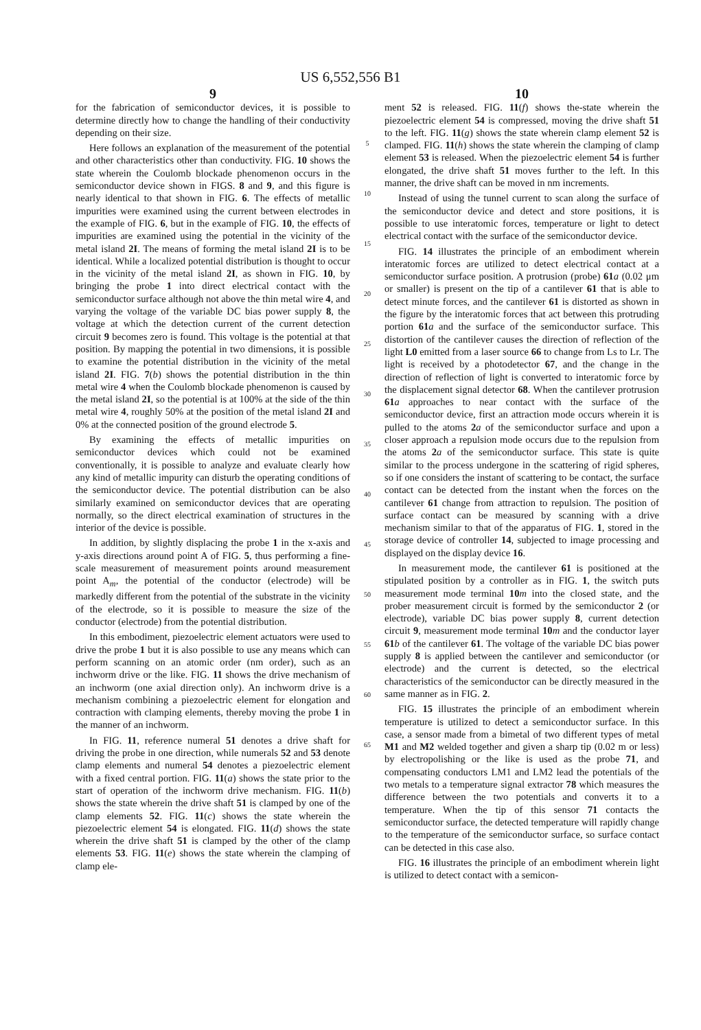US 6,552,556 B1
9
for the fabrication of semiconductor devices, it is possible to determine directly how to change the handling of their conductivity depending on their size.
Here follows an explanation of the measurement of the potential and other characteristics other than conductivity. FIG. 10 shows the state wherein the Coulomb blockade phenomenon occurs in the semiconductor device shown in FIGS. 8 and 9, and this figure is nearly identical to that shown in FIG. 6. The effects of metallic impurities were examined using the current between electrodes in the example of FIG. 6, but in the example of FIG. 10, the effects of impurities are examined using the potential in the vicinity of the metal island 2I. The means of forming the metal island 2I is to be identical. While a localized potential distribution is thought to occur in the vicinity of the metal island 2I, as shown in FIG. 10, by bringing the probe 1 into direct electrical contact with the semiconductor surface although not above the thin metal wire 4, and varying the voltage of the variable DC bias power supply 8, the voltage at which the detection current of the current detection circuit 9 becomes zero is found. This voltage is the potential at that position. By mapping the potential in two dimensions, it is possible to examine the potential distribution in the vicinity of the metal island 2I. FIG. 7(b) shows the potential distribution in the thin metal wire 4 when the Coulomb blockade phenomenon is caused by the metal island 2I, so the potential is at 100% at the side of the thin metal wire 4, roughly 50% at the position of the metal island 2I and 0% at the connected position of the ground electrode 5.
By examining the effects of metallic impurities on semiconductor devices which could not be examined conventionally, it is possible to analyze and evaluate clearly how any kind of metallic impurity can disturb the operating conditions of the semiconductor device. The potential distribution can be also similarly examined on semiconductor devices that are operating normally, so the direct electrical examination of structures in the interior of the device is possible.
In addition, by slightly displacing the probe 1 in the x-axis and y-axis directions around point A of FIG. 5, thus performing a fine-scale measurement of measurement points around measurement point A<sub>m</sub>, the potential of the conductor (electrode) will be markedly different from the potential of the substrate in the vicinity of the electrode, so it is possible to measure the size of the conductor (electrode) from the potential distribution.
In this embodiment, piezoelectric element actuators were used to drive the probe 1 but it is also possible to use any means which can perform scanning on an atomic order (nm order), such as an inchworm drive or the like. FIG. 11 shows the drive mechanism of an inchworm (one axial direction only). An inchworm drive is a mechanism combining a piezoelectric element for elongation and contraction with clamping elements, thereby moving the probe 1 in the manner of an inchworm.
In FIG. 11, reference numeral 51 denotes a drive shaft for driving the probe in one direction, while numerals 52 and 53 denote clamp elements and numeral 54 denotes a piezoelectric element with a fixed central portion. FIG. 11(a) shows the state prior to the start of operation of the inchworm drive mechanism. FIG. 11(b) shows the state wherein the drive shaft 51 is clamped by one of the clamp elements 52. FIG. 11(c) shows the state wherein the piezoelectric element 54 is elongated. FIG. 11(d) shows the state wherein the drive shaft 51 is clamped by the other of the clamp elements 53. FIG. 11(e) shows the state wherein the clamping of clamp ele-
5
10
15
20
25
30
35
40
45
50
55
60
65
10
ment 52 is released. FIG. 11(f) shows the-state wherein the piezoelectric element 54 is compressed, moving the drive shaft 51 to the left. FIG. 11(g) shows the state wherein clamp element 52 is clamped. FIG. 11(h) shows the state wherein the clamping of clamp element 53 is released. When the piezoelectric element 54 is further elongated, the drive shaft 51 moves further to the left. In this manner, the drive shaft can be moved in nm increments.
Instead of using the tunnel current to scan along the surface of the semiconductor device and detect and store positions, it is possible to use interatomic forces, temperature or light to detect electrical contact with the surface of the semiconductor device.
FIG. 14 illustrates the principle of an embodiment wherein interatomic forces are utilized to detect electrical contact at a semiconductor surface position. A protrusion (probe) 61 a (0.02 μm or smaller) is present on the tip of a cantilever 61 that is able to detect minute forces, and the cantilever 61 is distorted as shown in the figure by the interatomic forces that act between this protruding portion 61 a and the surface of the semiconductor surface. This distortion of the cantilever causes the direction of reflection of the light L0 emitted from a laser source 66 to change from Ls to Lr. The light is received by a photodetector 67, and the change in the direction of reflection of light is converted to interatomic force by the displacement signal detector 68. When the cantilever protrusion 61 a approaches to near contact with the surface of the semiconductor device, first an attraction mode occurs wherein it is pulled to the atoms 2 a of the semiconductor surface and upon a closer approach a repulsion mode occurs due to the repulsion from the atoms 2 a of the semiconductor surface. This state is quite similar to the process undergone in the scattering of rigid spheres, so if one considers the instant of scattering to be contact, the surface contact can be detected from the instant when the forces on the cantilever 61 change from attraction to repulsion. The position of surface contact can be measured by scanning with a drive mechanism similar to that of the apparatus of FIG. 1, stored in the storage device of controller 14, subjected to image processing and displayed on the display device 16.
In measurement mode, the cantilever 61 is positioned at the stipulated position by a controller as in FIG. 1, the switch puts measurement mode terminal 10 m into the closed state, and the prober measurement circuit is formed by the semiconductor 2 (or electrode), variable DC bias power supply 8, current detection circuit 9, measurement mode terminal 10 m and the conductor layer 61 b of the cantilever 61. The voltage of the variable DC bias power supply 8 is applied between the cantilever and semiconductor (or electrode) and the current is detected, so the electrical characteristics of the semiconductor can be directly measured in the same manner as in FIG. 2.
FIG. 15 illustrates the principle of an embodiment wherein temperature is utilized to detect a semiconductor surface. In this case, a sensor made from a bimetal of two different types of metal M1 and M2 welded together and given a sharp tip (0.02 m or less) by electropolishing or the like is used as the probe 71, and compensating conductors LM1 and LM2 lead the potentials of the two metals to a temperature signal extractor 78 which measures the difference between the two potentials and converts it to a temperature. When the tip of this sensor 71 contacts the semiconductor surface, the detected temperature will rapidly change to the temperature of the semiconductor surface, so surface contact can be detected in this case also.
FIG. 16 illustrates the principle of an embodiment wherein light is utilized to detect contact with a semicon-